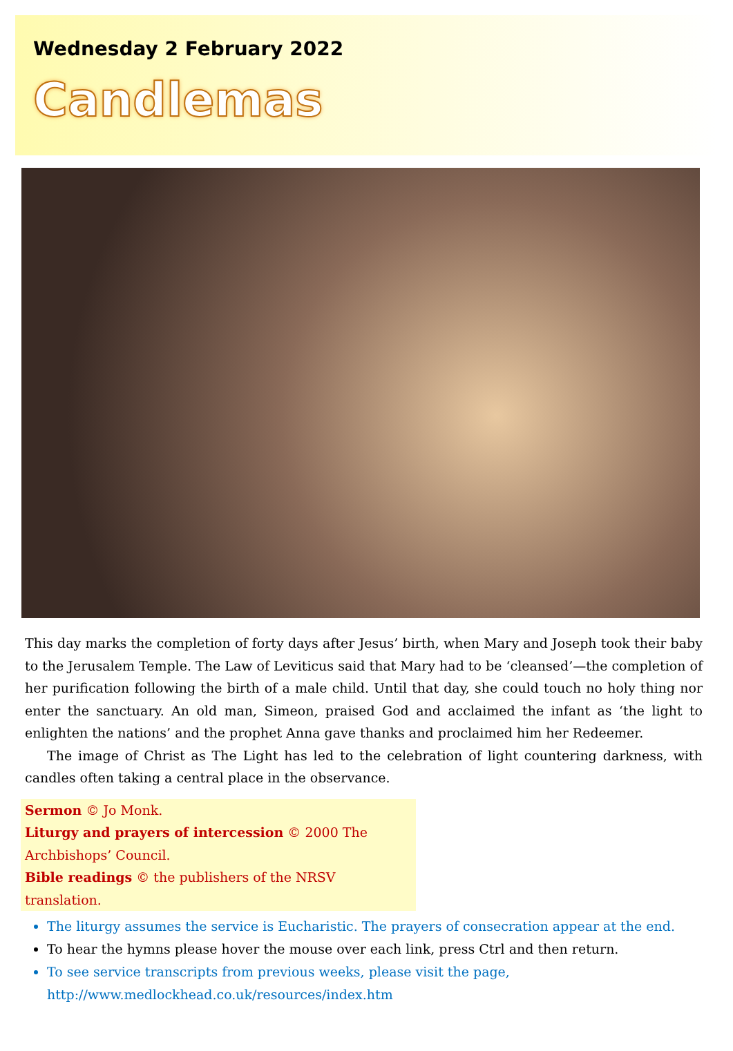Wednesday 2 February 2022
Candlemas
This day marks the completion of forty days after Jesus’ birth, when Mary and Joseph took their baby to the Jerusalem Temple. The Law of Leviticus said that Mary had to be ‘cleansed’—the completion of her purification following the birth of a male child. Until that day, she could touch no holy thing nor enter the sanctuary. An old man, Simeon, praised God and acclaimed the infant as ‘the light to enlighten the nations’ and the prophet Anna gave thanks and proclaimed him her Redeemer.
The image of Christ as The Light has led to the celebration of light countering darkness, with candles often taking a central place in the observance.
Sermon © Jo Monk.
Liturgy and prayers of intercession © 2000 The Archbishops’ Council.
Bible readings © the publishers of the NRSV translation.
The liturgy assumes the service is Eucharistic. The prayers of consecration appear at the end.
To hear the hymns please hover the mouse over each link, press Ctrl and then return.
To see service transcripts from previous weeks, please visit the page,
http://www.medlockhead.co.uk/resources/index.htm